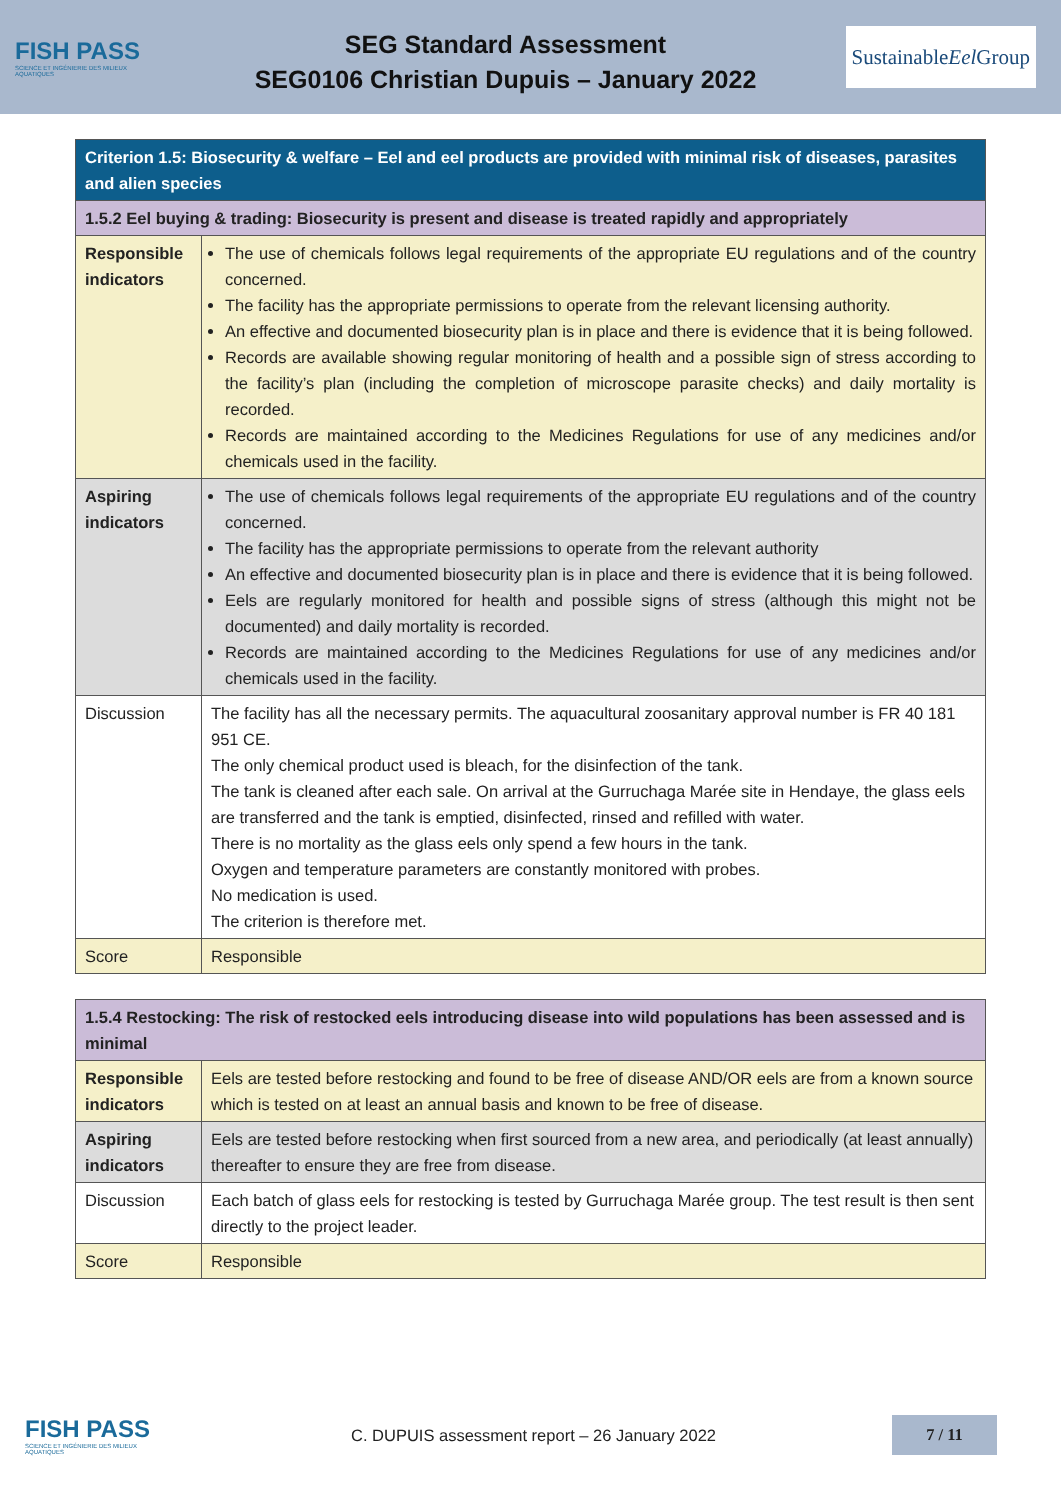FISH PASS
SCIENCE ET INGÉNIERIE DES MILIEUX AQUATIQUES
SEG Standard Assessment
SEG0106 Christian Dupuis – January 2022
Sustainable Eel Group
| Criterion 1.5: Biosecurity & welfare – Eel and eel products are provided with minimal risk of diseases, parasites and alien species | |
| 1.5.2 Eel buying & trading: Biosecurity is present and disease is treated rapidly and appropriately | |
| Responsible indicators | The use of chemicals follows legal requirements of the appropriate EU regulations and of the country concerned. The facility has the appropriate permissions to operate from the relevant licensing authority. An effective and documented biosecurity plan is in place and there is evidence that it is being followed. Records are available showing regular monitoring of health and a possible sign of stress according to the facility’s plan (including the completion of microscope parasite checks) and daily mortality is recorded. Records are maintained according to the Medicines Regulations for use of any medicines and/or chemicals used in the facility. |
| Aspiring indicators | The use of chemicals follows legal requirements of the appropriate EU regulations and of the country concerned. The facility has the appropriate permissions to operate from the relevant authority An effective and documented biosecurity plan is in place and there is evidence that it is being followed. Eels are regularly monitored for health and possible signs of stress (although this might not be documented) and daily mortality is recorded. Records are maintained according to the Medicines Regulations for use of any medicines and/or chemicals used in the facility. |
| Discussion | The facility has all the necessary permits. The aquacultural zoosanitary approval number is FR 40 181 951 CE. The only chemical product used is bleach, for the disinfection of the tank. The tank is cleaned after each sale. On arrival at the Gurruchaga Marée site in Hendaye, the glass eels are transferred and the tank is emptied, disinfected, rinsed and refilled with water. There is no mortality as the glass eels only spend a few hours in the tank. Oxygen and temperature parameters are constantly monitored with probes. No medication is used. The criterion is therefore met. |
| Score | Responsible |
| 1.5.4 Restocking: The risk of restocked eels introducing disease into wild populations has been assessed and is minimal | |
| Responsible indicators | Eels are tested before restocking and found to be free of disease AND/OR eels are from a known source which is tested on at least an annual basis and known to be free of disease. |
| Aspiring indicators | Eels are tested before restocking when first sourced from a new area, and periodically (at least annually) thereafter to ensure they are free from disease. |
| Discussion | Each batch of glass eels for restocking is tested by Gurruchaga Marée group. The test result is then sent directly to the project leader. |
| Score | Responsible |
FISH PASS
SCIENCE ET INGÉNIERIE DES MILIEUX AQUATIQUES
C. DUPUIS assessment report – 26 January 2022
7 / 11